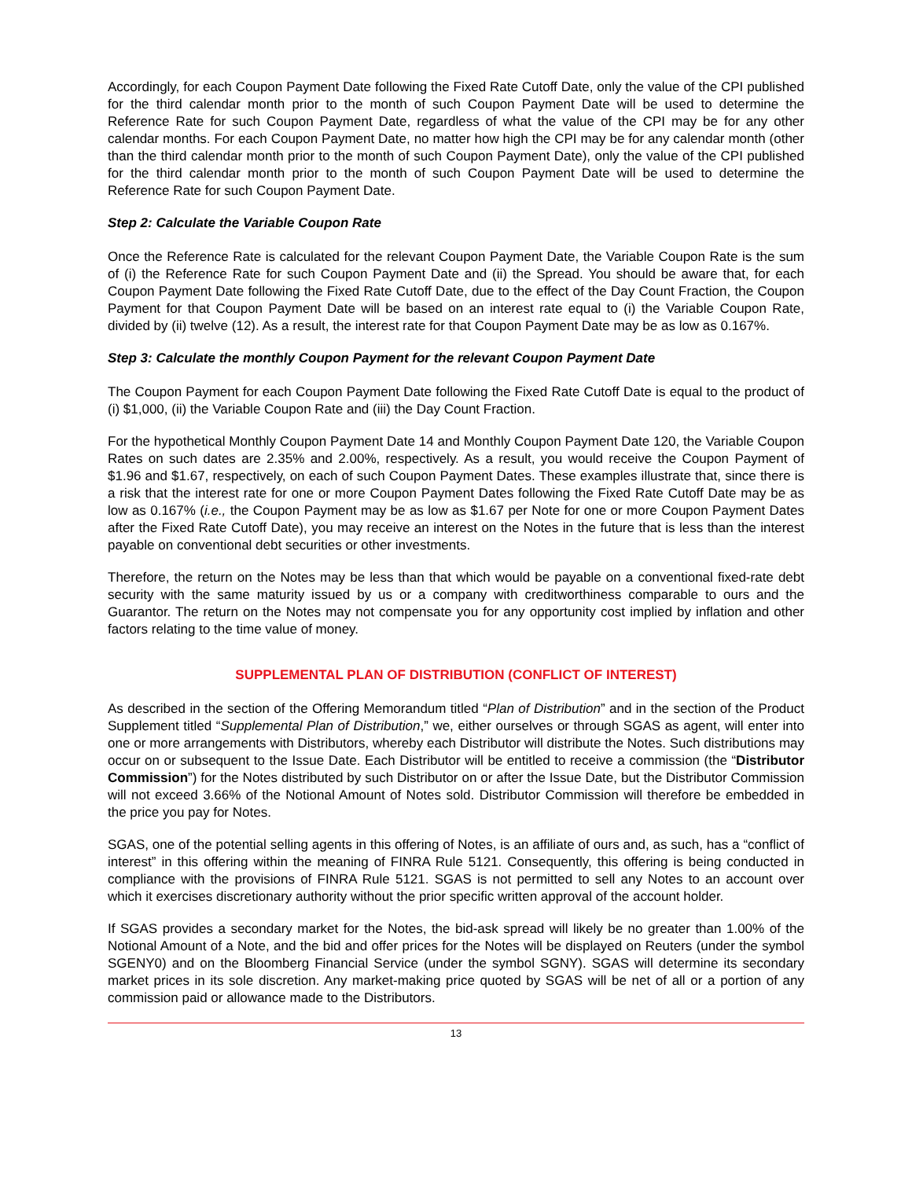Accordingly, for each Coupon Payment Date following the Fixed Rate Cutoff Date, only the value of the CPI published for the third calendar month prior to the month of such Coupon Payment Date will be used to determine the Reference Rate for such Coupon Payment Date, regardless of what the value of the CPI may be for any other calendar months. For each Coupon Payment Date, no matter how high the CPI may be for any calendar month (other than the third calendar month prior to the month of such Coupon Payment Date), only the value of the CPI published for the third calendar month prior to the month of such Coupon Payment Date will be used to determine the Reference Rate for such Coupon Payment Date.
Step 2: Calculate the Variable Coupon Rate
Once the Reference Rate is calculated for the relevant Coupon Payment Date, the Variable Coupon Rate is the sum of (i) the Reference Rate for such Coupon Payment Date and (ii) the Spread. You should be aware that, for each Coupon Payment Date following the Fixed Rate Cutoff Date, due to the effect of the Day Count Fraction, the Coupon Payment for that Coupon Payment Date will be based on an interest rate equal to (i) the Variable Coupon Rate, divided by (ii) twelve (12). As a result, the interest rate for that Coupon Payment Date may be as low as 0.167%.
Step 3: Calculate the monthly Coupon Payment for the relevant Coupon Payment Date
The Coupon Payment for each Coupon Payment Date following the Fixed Rate Cutoff Date is equal to the product of (i) $1,000, (ii) the Variable Coupon Rate and (iii) the Day Count Fraction.
For the hypothetical Monthly Coupon Payment Date 14 and Monthly Coupon Payment Date 120, the Variable Coupon Rates on such dates are 2.35% and 2.00%, respectively. As a result, you would receive the Coupon Payment of $1.96 and $1.67, respectively, on each of such Coupon Payment Dates. These examples illustrate that, since there is a risk that the interest rate for one or more Coupon Payment Dates following the Fixed Rate Cutoff Date may be as low as 0.167% (i.e., the Coupon Payment may be as low as $1.67 per Note for one or more Coupon Payment Dates after the Fixed Rate Cutoff Date), you may receive an interest on the Notes in the future that is less than the interest payable on conventional debt securities or other investments.
Therefore, the return on the Notes may be less than that which would be payable on a conventional fixed-rate debt security with the same maturity issued by us or a company with creditworthiness comparable to ours and the Guarantor. The return on the Notes may not compensate you for any opportunity cost implied by inflation and other factors relating to the time value of money.
SUPPLEMENTAL PLAN OF DISTRIBUTION (CONFLICT OF INTEREST)
As described in the section of the Offering Memorandum titled “Plan of Distribution” and in the section of the Product Supplement titled “Supplemental Plan of Distribution,” we, either ourselves or through SGAS as agent, will enter into one or more arrangements with Distributors, whereby each Distributor will distribute the Notes. Such distributions may occur on or subsequent to the Issue Date. Each Distributor will be entitled to receive a commission (the “Distributor Commission”) for the Notes distributed by such Distributor on or after the Issue Date, but the Distributor Commission will not exceed 3.66% of the Notional Amount of Notes sold. Distributor Commission will therefore be embedded in the price you pay for Notes.
SGAS, one of the potential selling agents in this offering of Notes, is an affiliate of ours and, as such, has a “conflict of interest” in this offering within the meaning of FINRA Rule 5121. Consequently, this offering is being conducted in compliance with the provisions of FINRA Rule 5121. SGAS is not permitted to sell any Notes to an account over which it exercises discretionary authority without the prior specific written approval of the account holder.
If SGAS provides a secondary market for the Notes, the bid-ask spread will likely be no greater than 1.00% of the Notional Amount of a Note, and the bid and offer prices for the Notes will be displayed on Reuters (under the symbol SGENY0) and on the Bloomberg Financial Service (under the symbol SGNY). SGAS will determine its secondary market prices in its sole discretion. Any market-making price quoted by SGAS will be net of all or a portion of any commission paid or allowance made to the Distributors.
13